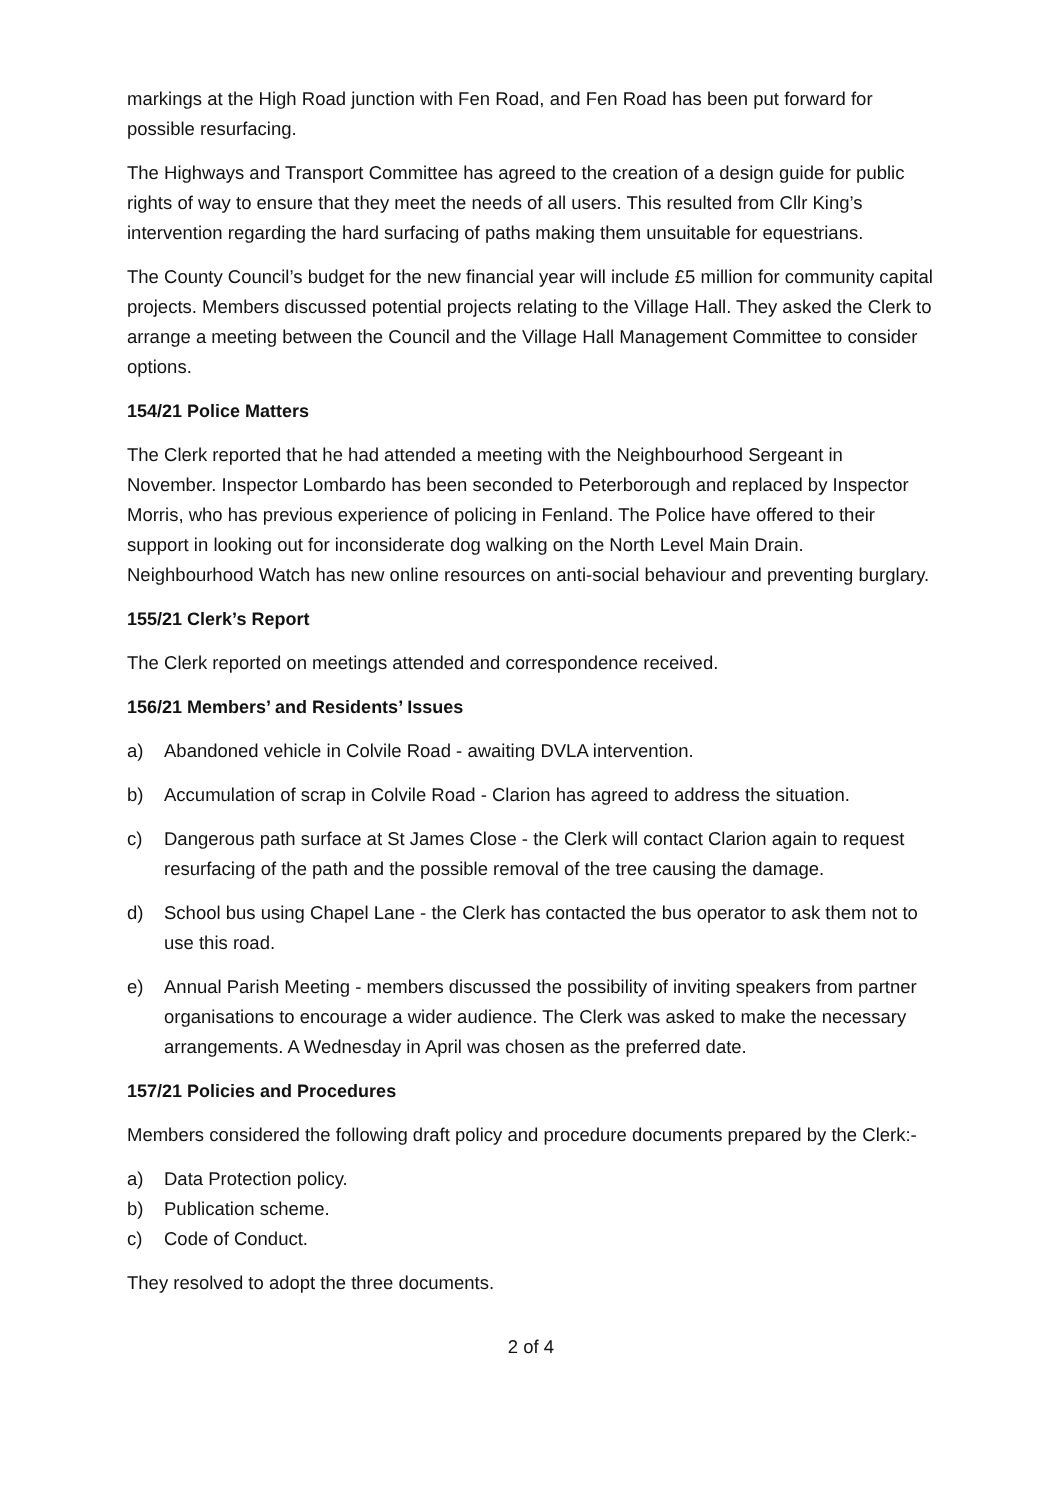markings at the High Road junction with Fen Road, and Fen Road has been put forward for possible resurfacing.
The Highways and Transport Committee has agreed to the creation of a design guide for public rights of way to ensure that they meet the needs of all users. This resulted from Cllr King’s intervention regarding the hard surfacing of paths making them unsuitable for equestrians.
The County Council’s budget for the new financial year will include £5 million for community capital projects. Members discussed potential projects relating to the Village Hall. They asked the Clerk to arrange a meeting between the Council and the Village Hall Management Committee to consider options.
154/21 Police Matters
The Clerk reported that he had attended a meeting with the Neighbourhood Sergeant in November. Inspector Lombardo has been seconded to Peterborough and replaced by Inspector Morris, who has previous experience of policing in Fenland. The Police have offered to their support in looking out for inconsiderate dog walking on the North Level Main Drain. Neighbourhood Watch has new online resources on anti-social behaviour and preventing burglary.
155/21 Clerk’s Report
The Clerk reported on meetings attended and correspondence received.
156/21 Members’ and Residents’ Issues
a) Abandoned vehicle in Colvile Road - awaiting DVLA intervention.
b) Accumulation of scrap in Colvile Road - Clarion has agreed to address the situation.
c) Dangerous path surface at St James Close - the Clerk will contact Clarion again to request resurfacing of the path and the possible removal of the tree causing the damage.
d) School bus using Chapel Lane - the Clerk has contacted the bus operator to ask them not to use this road.
e) Annual Parish Meeting - members discussed the possibility of inviting speakers from partner organisations to encourage a wider audience. The Clerk was asked to make the necessary arrangements. A Wednesday in April was chosen as the preferred date.
157/21 Policies and Procedures
Members considered the following draft policy and procedure documents prepared by the Clerk:-
a) Data Protection policy.
b) Publication scheme.
c) Code of Conduct.
They resolved to adopt the three documents.
2 of 4